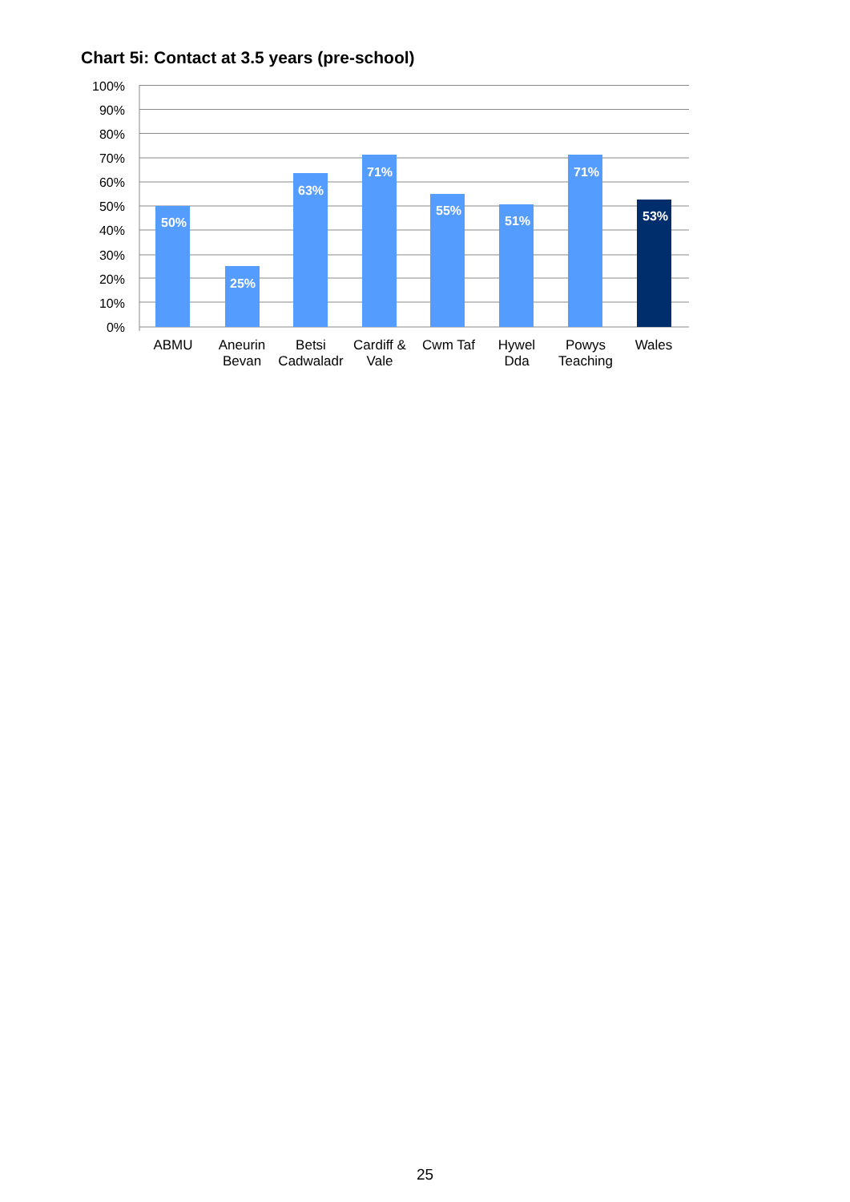Chart 5i: Contact at 3.5 years (pre-school)
100%
90%
80%
70%
60%
50%
40%
30%
20%
10%
0%
50%
25%
63%
71%
55%
51%
71%
53%
ABMU
Aneurin
Bevan
Betsi
Cadwaladr
Cardiff &
Vale
Cwm Taf
Hywel
Dda
Powys
Teaching
Wales
25